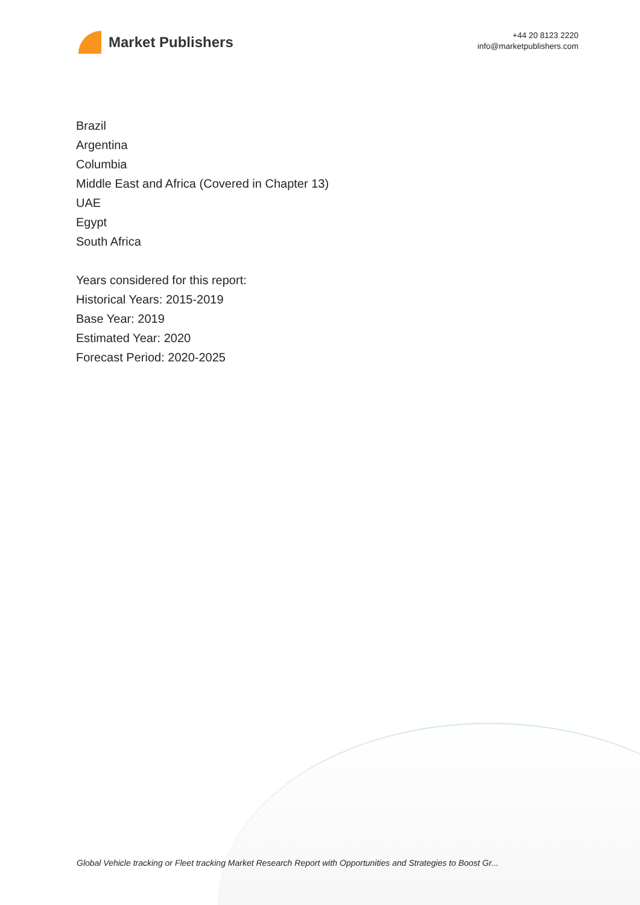Market Publishers
+44 20 8123 2220
info@marketpublishers.com
Brazil
Argentina
Columbia
Middle East and Africa (Covered in Chapter 13)
UAE
Egypt
South Africa
Years considered for this report:
Historical Years: 2015-2019
Base Year: 2019
Estimated Year: 2020
Forecast Period: 2020-2025
Global Vehicle tracking or Fleet tracking Market Research Report with Opportunities and Strategies to Boost Gr...